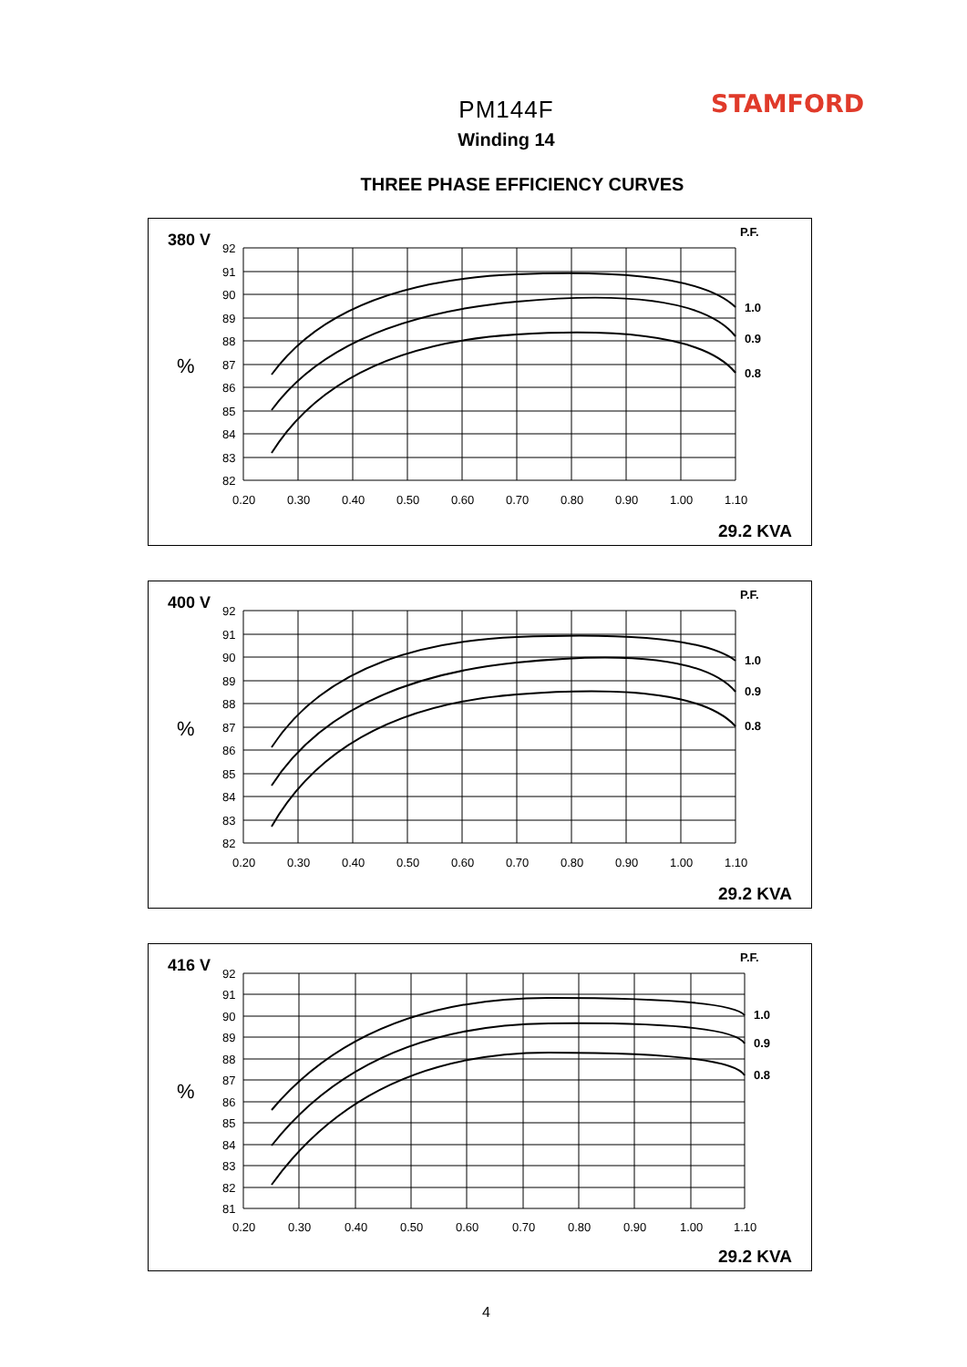STAMFORD
PM144F
Winding 14
THREE PHASE EFFICIENCY CURVES
380 V
P.F.
%
1.0
0.9
0.8
92
91
90
89
88
87
86
85
84
83
82
0.20
0.30
0.40
0.50
0.60
0.70
0.80
0.90
1.00
1.10
29.2 KVA
400 V
P.F.
%
1.0
0.9
0.8
92
91
90
89
88
87
86
85
84
83
82
0.20
0.30
0.40
0.50
0.60
0.70
0.80
0.90
1.00
1.10
29.2 KVA
416 V
P.F.
%
1.0
0.9
0.8
92
91
90
89
88
87
86
85
84
83
82
81
0.20
0.30
0.40
0.50
0.60
0.70
0.80
0.90
1.00
1.10
29.2 KVA
4